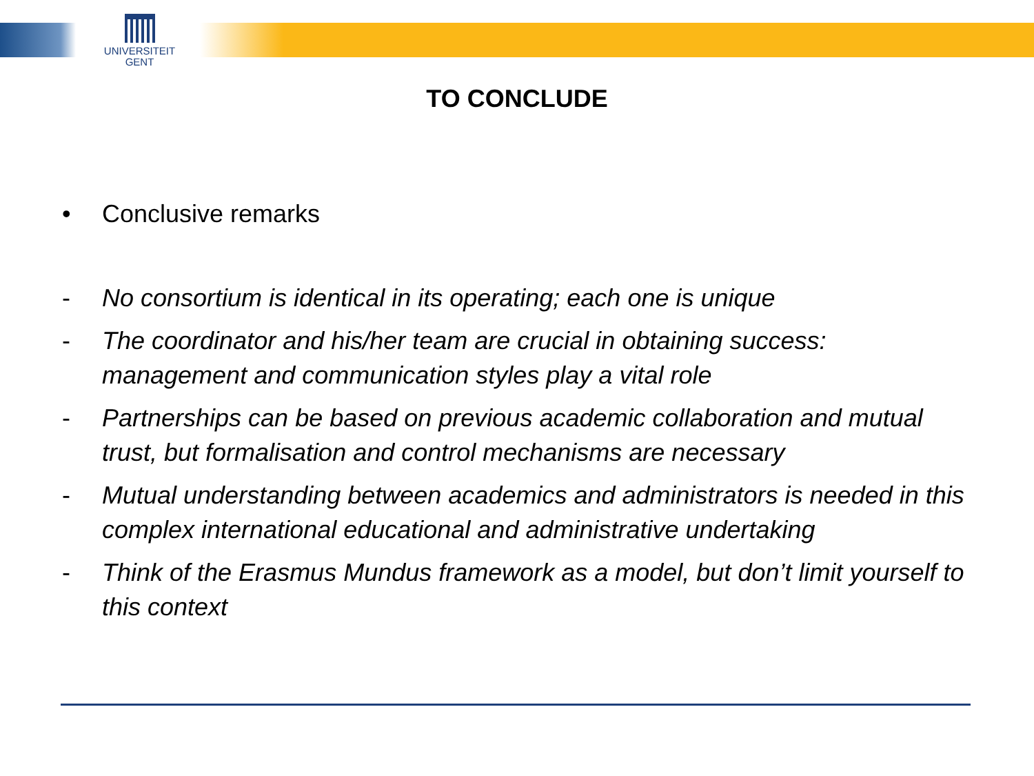UNIVERSITEIT
GENT
TO CONCLUDE
• Conclusive remarks
- No consortium is identical in its operating; each one is unique
- The coordinator and his/her team are crucial in obtaining success: management and communication styles play a vital role
- Partnerships can be based on previous academic collaboration and mutual trust, but formalisation and control mechanisms are necessary
- Mutual understanding between academics and administrators is needed in this complex international educational and administrative undertaking
- Think of the Erasmus Mundus framework as a model, but don’t limit yourself to this context